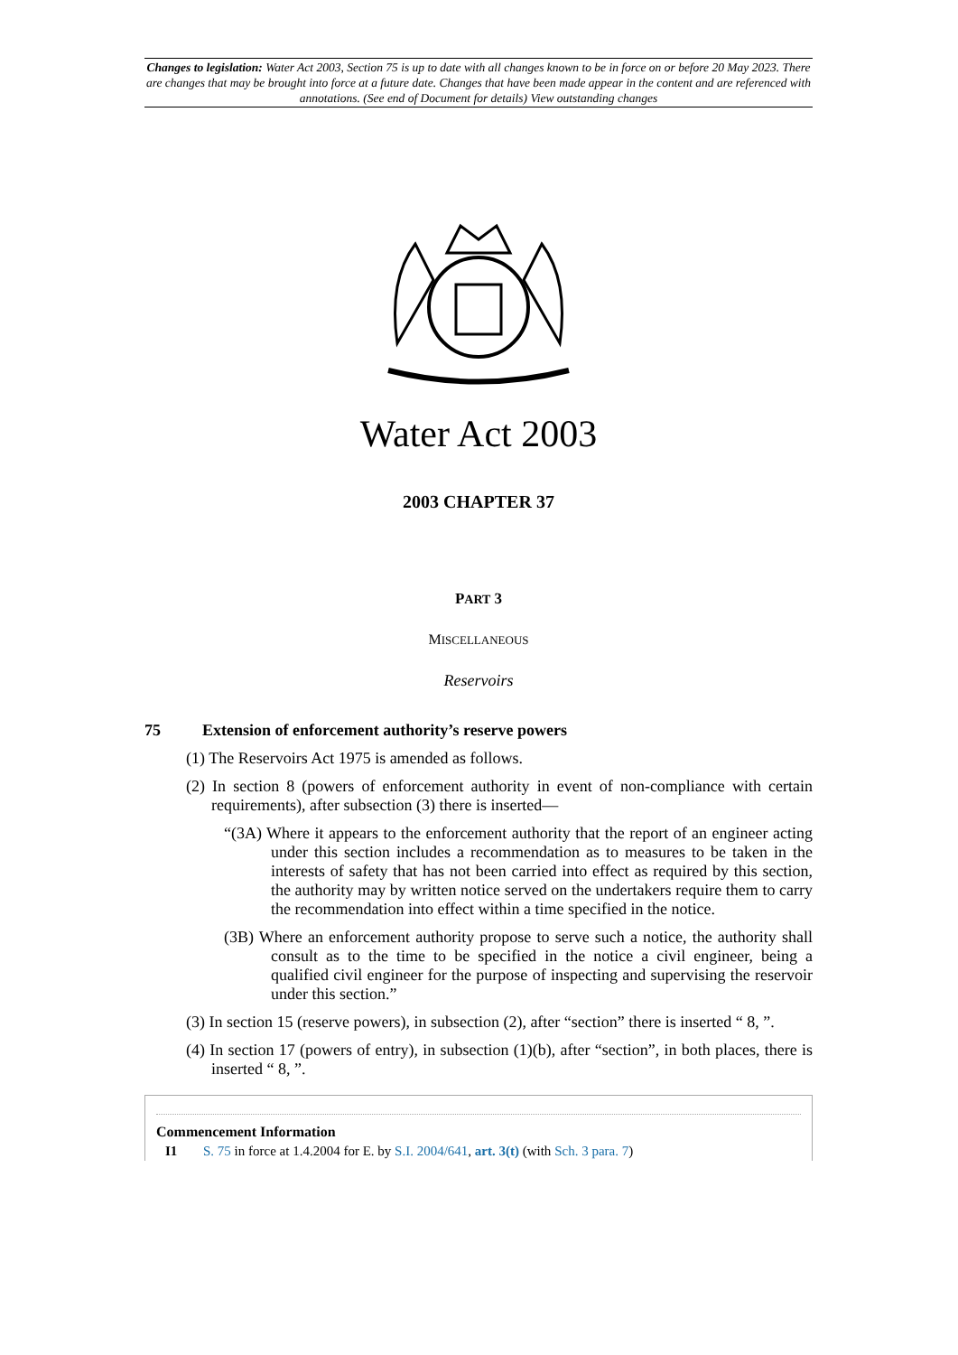Changes to legislation: Water Act 2003, Section 75 is up to date with all changes known to be in force on or before 20 May 2023. There are changes that may be brought into force at a future date. Changes that have been made appear in the content and are referenced with annotations. (See end of Document for details) View outstanding changes
Water Act 2003
2003 CHAPTER 37
PART 3
MISCELLANEOUS
Reservoirs
75 Extension of enforcement authority’s reserve powers
(1) The Reservoirs Act 1975 is amended as follows.
(2) In section 8 (powers of enforcement authority in event of non-compliance with certain requirements), after subsection (3) there is inserted—
“(3A) Where it appears to the enforcement authority that the report of an engineer acting under this section includes a recommendation as to measures to be taken in the interests of safety that has not been carried into effect as required by this section, the authority may by written notice served on the undertakers require them to carry the recommendation into effect within a time specified in the notice.
(3B) Where an enforcement authority propose to serve such a notice, the authority shall consult as to the time to be specified in the notice a civil engineer, being a qualified civil engineer for the purpose of inspecting and supervising the reservoir under this section.”
(3) In section 15 (reserve powers), in subsection (2), after “section” there is inserted “ 8, ”.
(4) In section 17 (powers of entry), in subsection (1)(b), after “section”, in both places, there is inserted “ 8, ”.
Commencement Information
I1 S. 75 in force at 1.4.2004 for E. by S.I. 2004/641, art. 3(t) (with Sch. 3 para. 7)